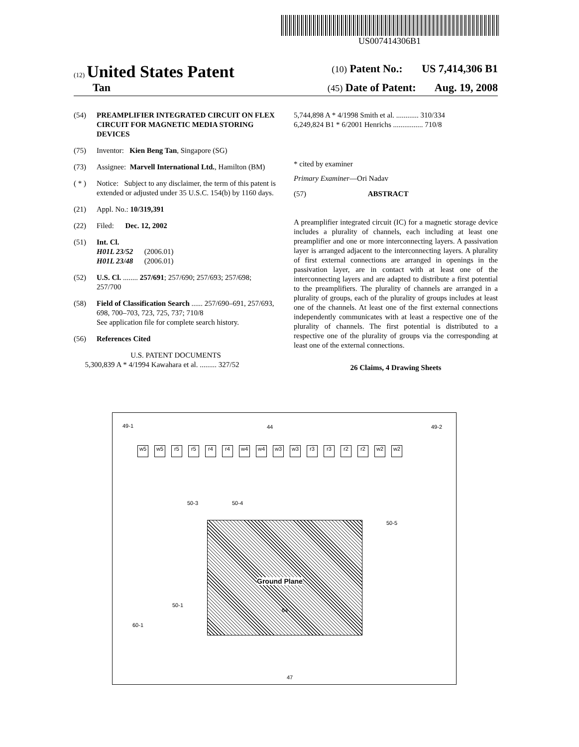US007414306B1
(12) United States Patent (10) Patent No.: US 7,414,306 B1
Tan (45) Date of Patent: Aug. 19, 2008
(54) PREAMPLIFIER INTEGRATED CIRCUIT ON FLEX CIRCUIT FOR MAGNETIC MEDIA STORING DEVICES
(75) Inventor: Kien Beng Tan, Singapore (SG)
(73) Assignee: Marvell International Ltd., Hamilton (BM)
( * ) Notice: Subject to any disclaimer, the term of this patent is extended or adjusted under 35 U.S.C. 154(b) by 1160 days.
(21) Appl. No.: 10/319,391
(22) Filed: Dec. 12, 2002
(51) Int. Cl.
H01L 23/52 (2006.01)
H01L 23/48 (2006.01)
(52) U.S. Cl. ........ 257/691; 257/690; 257/693; 257/698; 257/700
(58) Field of Classification Search ...... 257/690–691, 257/693, 698, 700–703, 723, 725, 737; 710/8
See application file for complete search history.
(56) References Cited
U.S. PATENT DOCUMENTS
5,300,839 A * 4/1994 Kawahara et al. ......... 327/52
5,744,898 A * 4/1998 Smith et al. ............ 310/334
6,249,824 B1 * 6/2001 Henrichs ................ 710/8
* cited by examiner
Primary Examiner—Ori Nadav
(57) ABSTRACT
A preamplifier integrated circuit (IC) for a magnetic storage device includes a plurality of channels, each including at least one preamplifier and one or more interconnecting layers. A passivation layer is arranged adjacent to the interconnecting layers. A plurality of first external connections are arranged in openings in the passivation layer, are in contact with at least one of the interconnecting layers and are adapted to distribute a first potential to the preamplifiers. The plurality of channels are arranged in a plurality of groups, each of the plurality of groups includes at least one of the channels. At least one of the first external connections independently communicates with at least a respective one of the plurality of channels. The first potential is distributed to a respective one of the plurality of groups via the corresponding at least one of the external connections.
26 Claims, 4 Drawing Sheets
49-1 44 49-2
w5 w5 r5 r5 r4 r4 w4 w4 w3 w3 r3 r3 r2 r2 w2 w2
Ground Plane
64
50-3 50-4
50-5
50-1
60-1
47